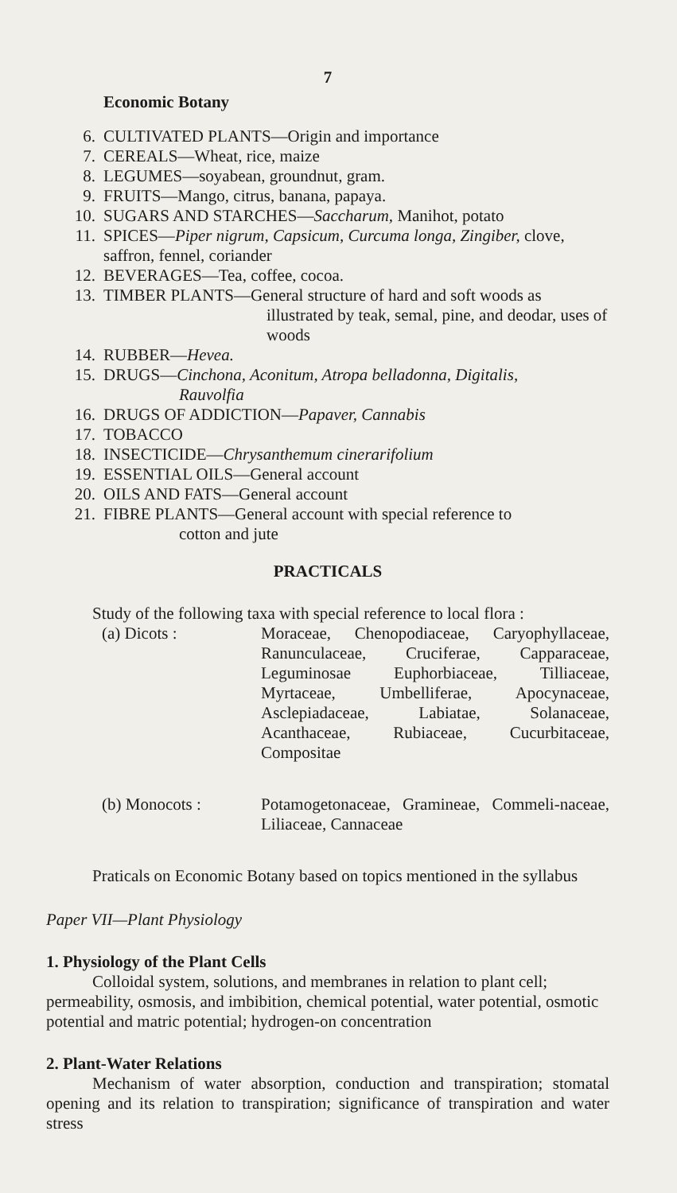7
Economic Botany
6. CULTIVATED PLANTS—Origin and importance
7. CEREALS—Wheat, rice, maize
8. LEGUMES—soyabean, groundnut, gram.
9. FRUITS—Mango, citrus, banana, papaya.
10. SUGARS AND STARCHES—Saccharum, Manihot, potato
11. SPICES—Piper nigrum, Capsicum, Curcuma longa, Zingiber, clove, saffron, fennel, coriander
12. BEVERAGES—Tea, coffee, cocoa.
13. TIMBER PLANTS—General structure of hard and soft woods as
illustrated by teak, semal, pine, and deodar, uses of woods
14. RUBBER—Hevea.
15. DRUGS—Cinchona, Aconitum, Atropa belladonna, Digitalis,
Rauvolfia
16. DRUGS OF ADDICTION—Papaver, Cannabis
17. TOBACCO
18. INSECTICIDE—Chrysanthemum cinerarifolium
19. ESSENTIAL OILS—General account
20. OILS AND FATS—General account
21. FIBRE PLANTS—General account with special reference to
cotton and jute
PRACTICALS
Study of the following taxa with special reference to local flora :
(a) Dicots : Moraceae, Chenopodiaceae, Caryophyllaceae, Ranunculaceae, Cruciferae, Capparaceae, Leguminosae Euphorbiaceae, Tilliaceae, Myrtaceae, Umbelliferae, Apocynaceae, Asclepiadaceae, Labiatae, Solanaceae, Acanthaceae, Rubiaceae, Cucurbitaceae, Compositae
(b) Monocots : Potamogetonaceae, Gramineae, Commeli-naceae, Liliaceae, Cannaceae
Praticals on Economic Botany based on topics mentioned in the syllabus
Paper VII—Plant Physiology
1. Physiology of the Plant Cells
Colloidal system, solutions, and membranes in relation to plant cell; permeability, osmosis, and imbibition, chemical potential, water potential, osmotic potential and matric potential; hydrogen-on concentration
2. Plant-Water Relations
Mechanism of water absorption, conduction and transpiration; stomatal opening and its relation to transpiration; significance of transpiration and water stress